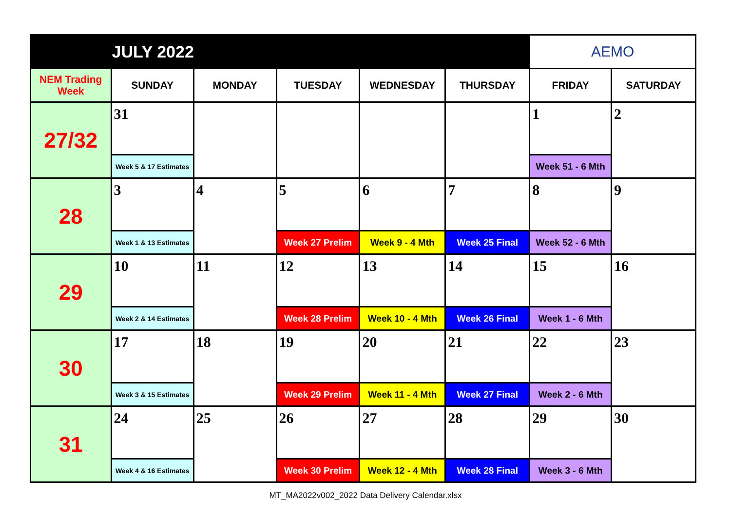| | JULY 2022 | | | | | AEMO | |
| NEM Trading Week | SUNDAY | MONDAY | TUESDAY | WEDNESDAY | THURSDAY | FRIDAY | SATURDAY |
| 27/32 | 31 | | | | | 1 | 2 |
| | Week 5 & 17 Estimates | | | | | Week 51 - 6 Mth | |
| 28 | 3 | 4 | 5 | 6 | 7 | 8 | 9 |
| | Week 1 & 13 Estimates | | Week 27 Prelim | Week 9 - 4 Mth | Week 25 Final | Week 52 - 6 Mth | |
| 29 | 10 | 11 | 12 | 13 | 14 | 15 | 16 |
| | Week 2 & 14 Estimates | | Week 28 Prelim | Week 10 - 4 Mth | Week 26 Final | Week 1 - 6 Mth | |
| 30 | 17 | 18 | 19 | 20 | 21 | 22 | 23 |
| | Week 3 & 15 Estimates | | Week 29 Prelim | Week 11 - 4 Mth | Week 27 Final | Week 2 - 6 Mth | |
| 31 | 24 | 25 | 26 | 27 | 28 | 29 | 30 |
| | Week 4 & 16 Estimates | | Week 30 Prelim | Week 12 - 4 Mth | Week 28 Final | Week 3 - 6 Mth | |
MT_MA2022v002_2022 Data Delivery Calendar.xlsx